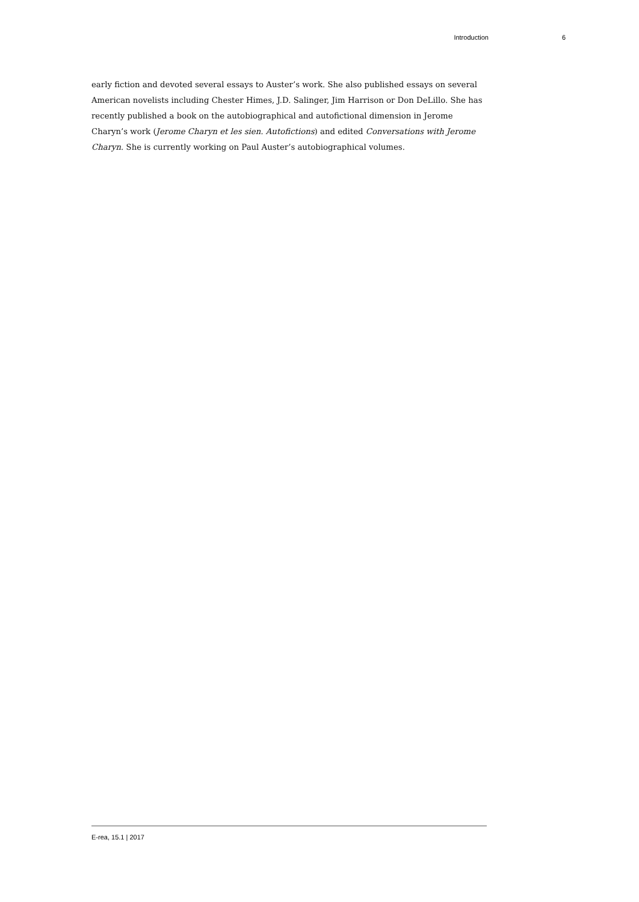Introduction 6
early fiction and devoted several essays to Auster’s work. She also published essays on several American novelists including Chester Himes, J.D. Salinger, Jim Harrison or Don DeLillo. She has recently published a book on the autobiographical and autofictional dimension in Jerome Charyn’s work (Jerome Charyn et les sien. Autofictions) and edited Conversations with Jerome Charyn. She is currently working on Paul Auster’s autobiographical volumes.
E-rea, 15.1 | 2017